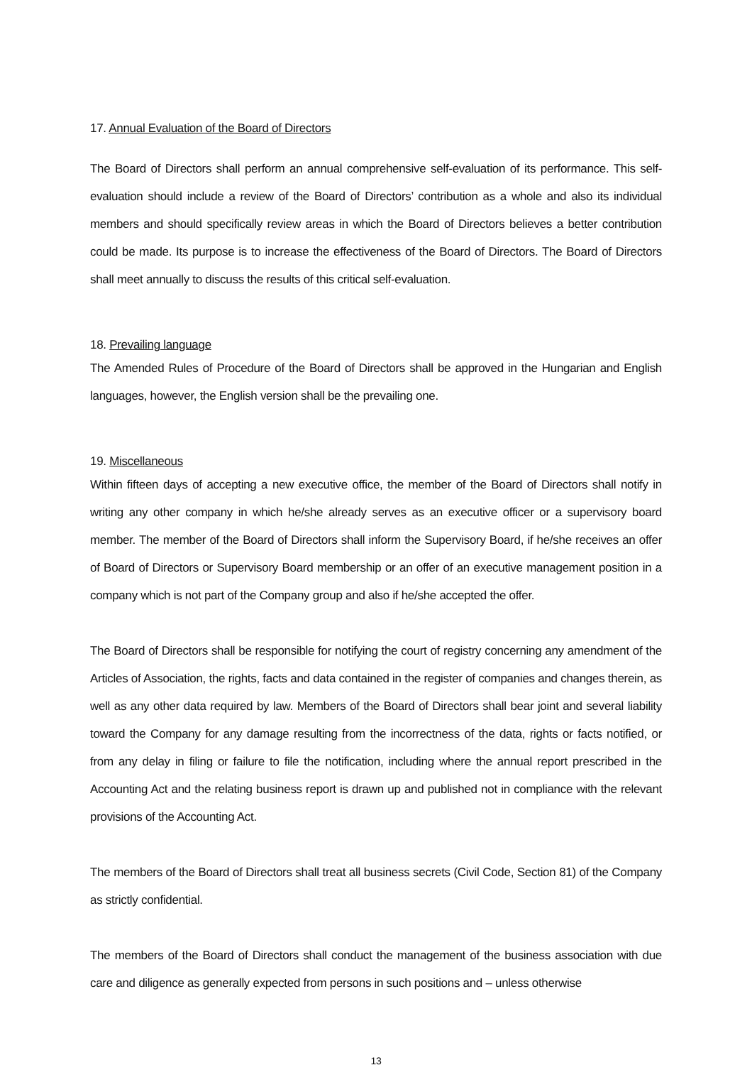17. Annual Evaluation of the Board of Directors
The Board of Directors shall perform an annual comprehensive self-evaluation of its performance. This self-evaluation should include a review of the Board of Directors’ contribution as a whole and also its individual members and should specifically review areas in which the Board of Directors believes a better contribution could be made. Its purpose is to increase the effectiveness of the Board of Directors. The Board of Directors shall meet annually to discuss the results of this critical self-evaluation.
18. Prevailing language
The Amended Rules of Procedure of the Board of Directors shall be approved in the Hungarian and English languages, however, the English version shall be the prevailing one.
19. Miscellaneous
Within fifteen days of accepting a new executive office, the member of the Board of Directors shall notify in writing any other company in which he/she already serves as an executive officer or a supervisory board member. The member of the Board of Directors shall inform the Supervisory Board, if he/she receives an offer of Board of Directors or Supervisory Board membership or an offer of an executive management position in a company which is not part of the Company group and also if he/she accepted the offer.
The Board of Directors shall be responsible for notifying the court of registry concerning any amendment of the Articles of Association, the rights, facts and data contained in the register of companies and changes therein, as well as any other data required by law. Members of the Board of Directors shall bear joint and several liability toward the Company for any damage resulting from the incorrectness of the data, rights or facts notified, or from any delay in filing or failure to file the notification, including where the annual report prescribed in the Accounting Act and the relating business report is drawn up and published not in compliance with the relevant provisions of the Accounting Act.
The members of the Board of Directors shall treat all business secrets (Civil Code, Section 81) of the Company as strictly confidential.
The members of the Board of Directors shall conduct the management of the business association with due care and diligence as generally expected from persons in such positions and – unless otherwise
13